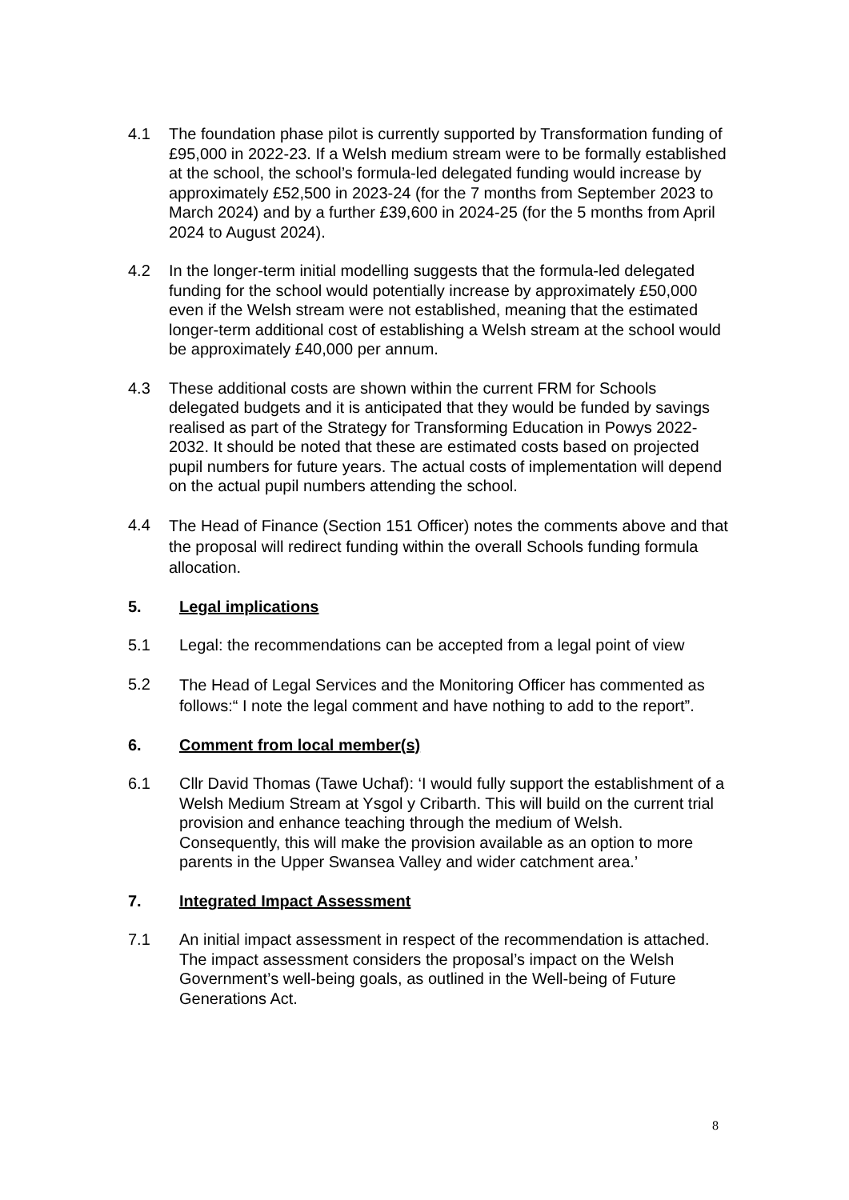4.1 The foundation phase pilot is currently supported by Transformation funding of £95,000 in 2022-23. If a Welsh medium stream were to be formally established at the school, the school’s formula-led delegated funding would increase by approximately £52,500 in 2023-24 (for the 7 months from September 2023 to March 2024) and by a further £39,600 in 2024-25 (for the 5 months from April 2024 to August 2024).
4.2 In the longer-term initial modelling suggests that the formula-led delegated funding for the school would potentially increase by approximately £50,000 even if the Welsh stream were not established, meaning that the estimated longer-term additional cost of establishing a Welsh stream at the school would be approximately £40,000 per annum.
4.3 These additional costs are shown within the current FRM for Schools delegated budgets and it is anticipated that they would be funded by savings realised as part of the Strategy for Transforming Education in Powys 2022-2032. It should be noted that these are estimated costs based on projected pupil numbers for future years. The actual costs of implementation will depend on the actual pupil numbers attending the school.
4.4
The Head of Finance (Section 151 Officer) notes the comments above and that the proposal will redirect funding within the overall Schools funding formula allocation.
5. Legal implications
5.1 Legal: the recommendations can be accepted from a legal point of view
5.2
The Head of Legal Services and the Monitoring Officer has commented as follows:“ I note the legal comment and have nothing to add to the report”.
6. Comment from local member(s)
6.1 Cllr David Thomas (Tawe Uchaf): ‘I would fully support the establishment of a Welsh Medium Stream at Ysgol y Cribarth. This will build on the current trial provision and enhance teaching through the medium of Welsh. Consequently, this will make the provision available as an option to more parents in the Upper Swansea Valley and wider catchment area.’
7. Integrated Impact Assessment
7.1 An initial impact assessment in respect of the recommendation is attached. The impact assessment considers the proposal’s impact on the Welsh Government’s well-being goals, as outlined in the Well-being of Future Generations Act.
8